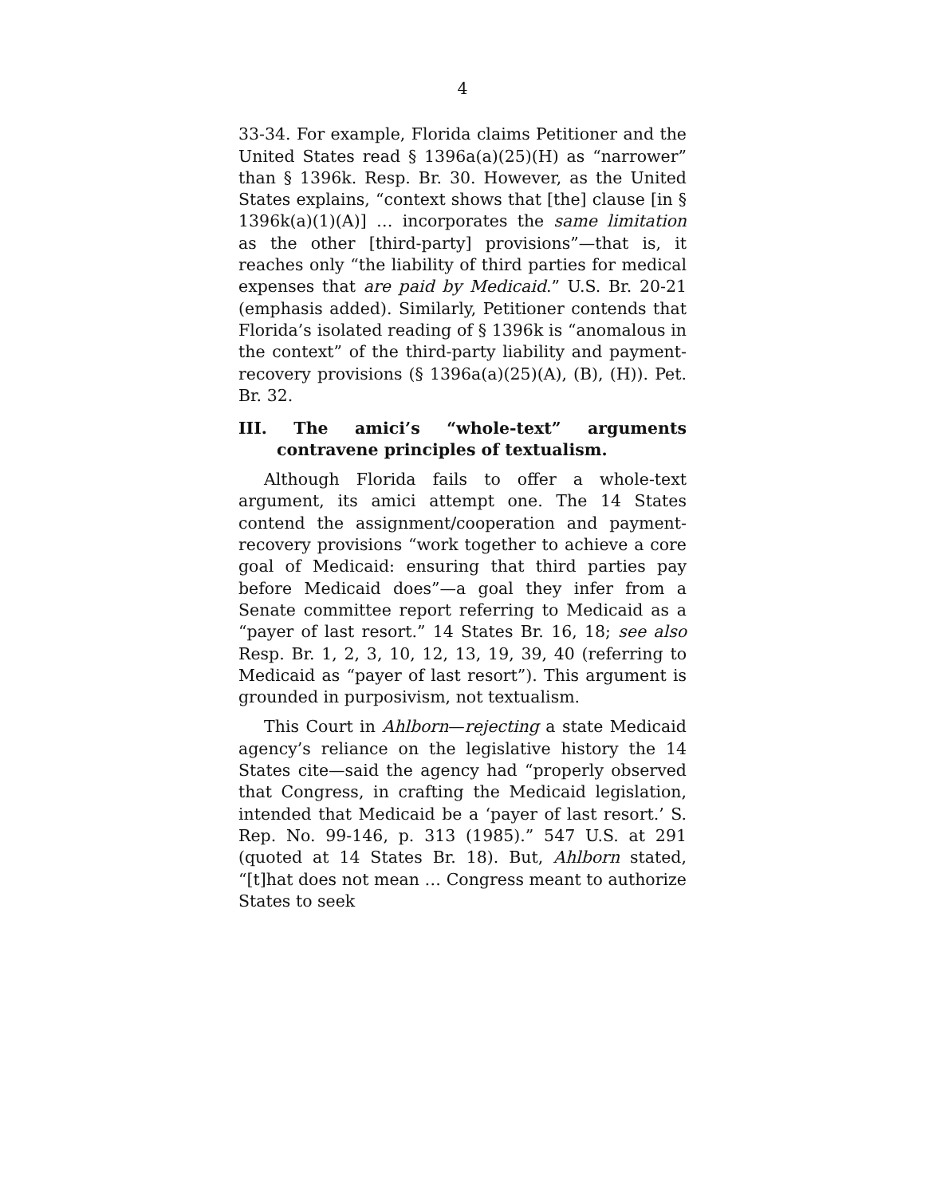4
33-34. For example, Florida claims Petitioner and the United States read § 1396a(a)(25)(H) as “narrower” than § 1396k. Resp. Br. 30. However, as the United States explains, “context shows that [the] clause [in § 1396k(a)(1)(A)] … incorporates the same limitation as the other [third-party] provisions”—that is, it reaches only “the liability of third parties for medical expenses that are paid by Medicaid.” U.S. Br. 20-21 (emphasis added). Similarly, Petitioner contends that Florida’s isolated reading of § 1396k is “anomalous in the context” of the third-party liability and payment-recovery provisions (§ 1396a(a)(25)(A), (B), (H)). Pet. Br. 32.
III. The amici’s “whole-text” arguments contravene principles of textualism.
Although Florida fails to offer a whole-text argument, its amici attempt one. The 14 States contend the assignment/cooperation and payment-recovery provisions “work together to achieve a core goal of Medicaid: ensuring that third parties pay before Medicaid does”—a goal they infer from a Senate committee report referring to Medicaid as a “payer of last resort.” 14 States Br. 16, 18; see also Resp. Br. 1, 2, 3, 10, 12, 13, 19, 39, 40 (referring to Medicaid as “payer of last resort”). This argument is grounded in purposivism, not textualism.
This Court in Ahlborn—rejecting a state Medicaid agency’s reliance on the legislative history the 14 States cite—said the agency had “properly observed that Congress, in crafting the Medicaid legislation, intended that Medicaid be a ‘payer of last resort.’ S. Rep. No. 99-146, p. 313 (1985).” 547 U.S. at 291 (quoted at 14 States Br. 18). But, Ahlborn stated, “[t]hat does not mean … Congress meant to authorize States to seek